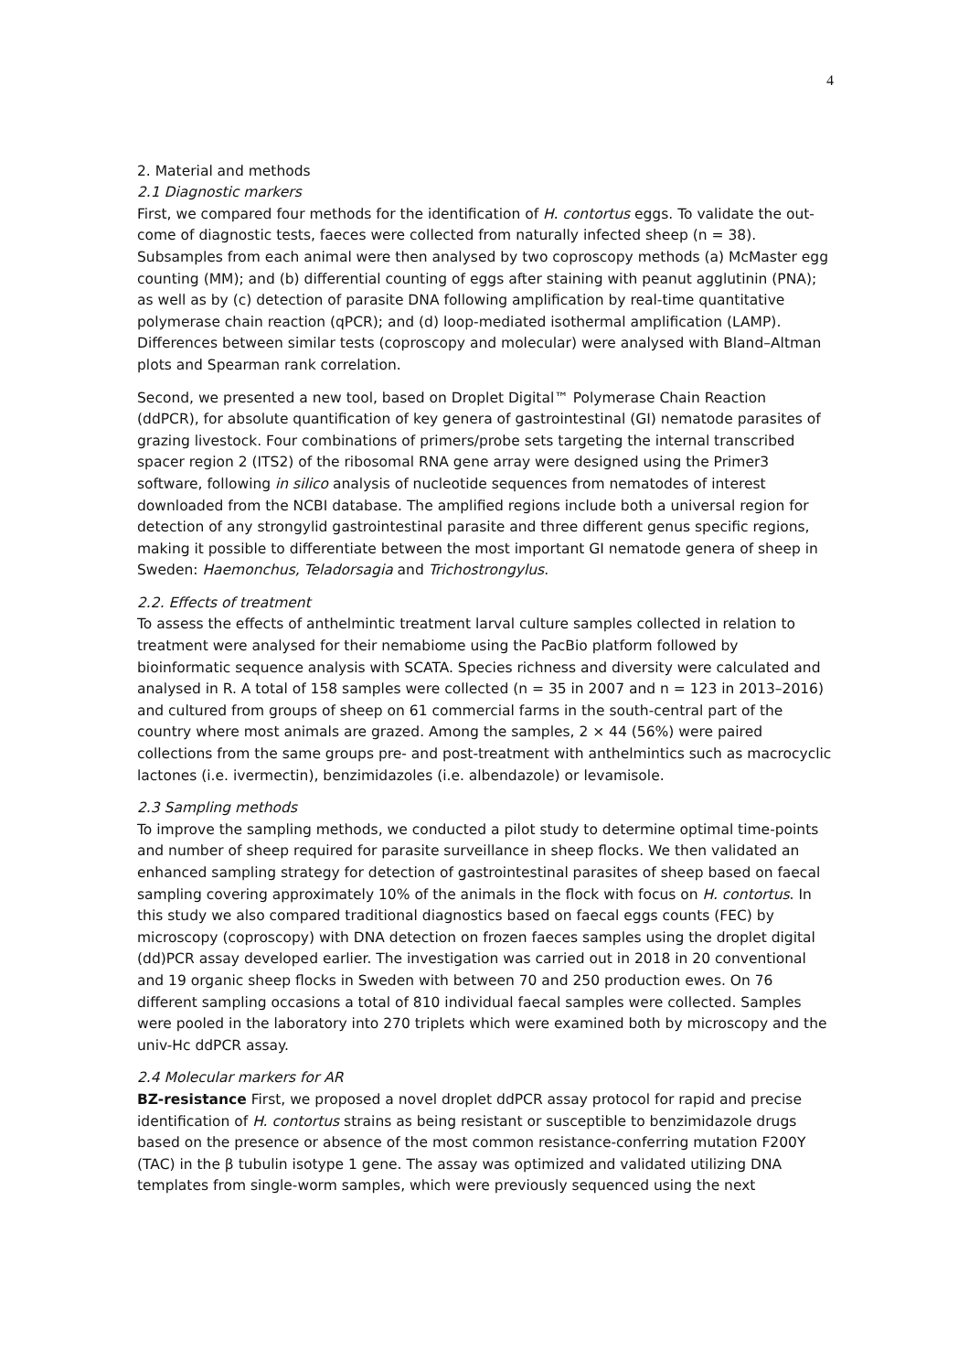4
2. Material and methods
2.1 Diagnostic markers
First, we compared four methods for the identification of H. contortus eggs. To validate the out-come of diagnostic tests, faeces were collected from naturally infected sheep (n = 38). Subsamples from each animal were then analysed by two coproscopy methods (a) McMaster egg counting (MM); and (b) differential counting of eggs after staining with peanut agglutinin (PNA); as well as by (c) detection of parasite DNA following amplification by real-time quantitative polymerase chain reaction (qPCR); and (d) loop-mediated isothermal amplification (LAMP). Differences between similar tests (coproscopy and molecular) were analysed with Bland–Altman plots and Spearman rank correlation.
Second, we presented a new tool, based on Droplet Digital™ Polymerase Chain Reaction (ddPCR), for absolute quantification of key genera of gastrointestinal (GI) nematode parasites of grazing livestock. Four combinations of primers/probe sets targeting the internal transcribed spacer region 2 (ITS2) of the ribosomal RNA gene array were designed using the Primer3 software, following in silico analysis of nucleotide sequences from nematodes of interest downloaded from the NCBI database. The amplified regions include both a universal region for detection of any strongylid gastrointestinal parasite and three different genus specific regions, making it possible to differentiate between the most important GI nematode genera of sheep in Sweden: Haemonchus, Teladorsagia and Trichostrongylus.
2.2. Effects of treatment
To assess the effects of anthelmintic treatment larval culture samples collected in relation to treatment were analysed for their nemabiome using the PacBio platform followed by bioinformatic sequence analysis with SCATA. Species richness and diversity were calculated and analysed in R. A total of 158 samples were collected (n = 35 in 2007 and n = 123 in 2013–2016) and cultured from groups of sheep on 61 commercial farms in the south-central part of the country where most animals are grazed. Among the samples, 2 × 44 (56%) were paired collections from the same groups pre- and post-treatment with anthelmintics such as macrocyclic lactones (i.e. ivermectin), benzimidazoles (i.e. albendazole) or levamisole.
2.3 Sampling methods
To improve the sampling methods, we conducted a pilot study to determine optimal time-points and number of sheep required for parasite surveillance in sheep flocks. We then validated an enhanced sampling strategy for detection of gastrointestinal parasites of sheep based on faecal sampling covering approximately 10% of the animals in the flock with focus on H. contortus. In this study we also compared traditional diagnostics based on faecal eggs counts (FEC) by microscopy (coproscopy) with DNA detection on frozen faeces samples using the droplet digital (dd)PCR assay developed earlier. The investigation was carried out in 2018 in 20 conventional and 19 organic sheep flocks in Sweden with between 70 and 250 production ewes. On 76 different sampling occasions a total of 810 individual faecal samples were collected. Samples were pooled in the laboratory into 270 triplets which were examined both by microscopy and the univ-Hc ddPCR assay.
2.4 Molecular markers for AR
BZ-resistance First, we proposed a novel droplet ddPCR assay protocol for rapid and precise identification of H. contortus strains as being resistant or susceptible to benzimidazole drugs based on the presence or absence of the most common resistance-conferring mutation F200Y (TAC) in the β tubulin isotype 1 gene. The assay was optimized and validated utilizing DNA templates from single-worm samples, which were previously sequenced using the next